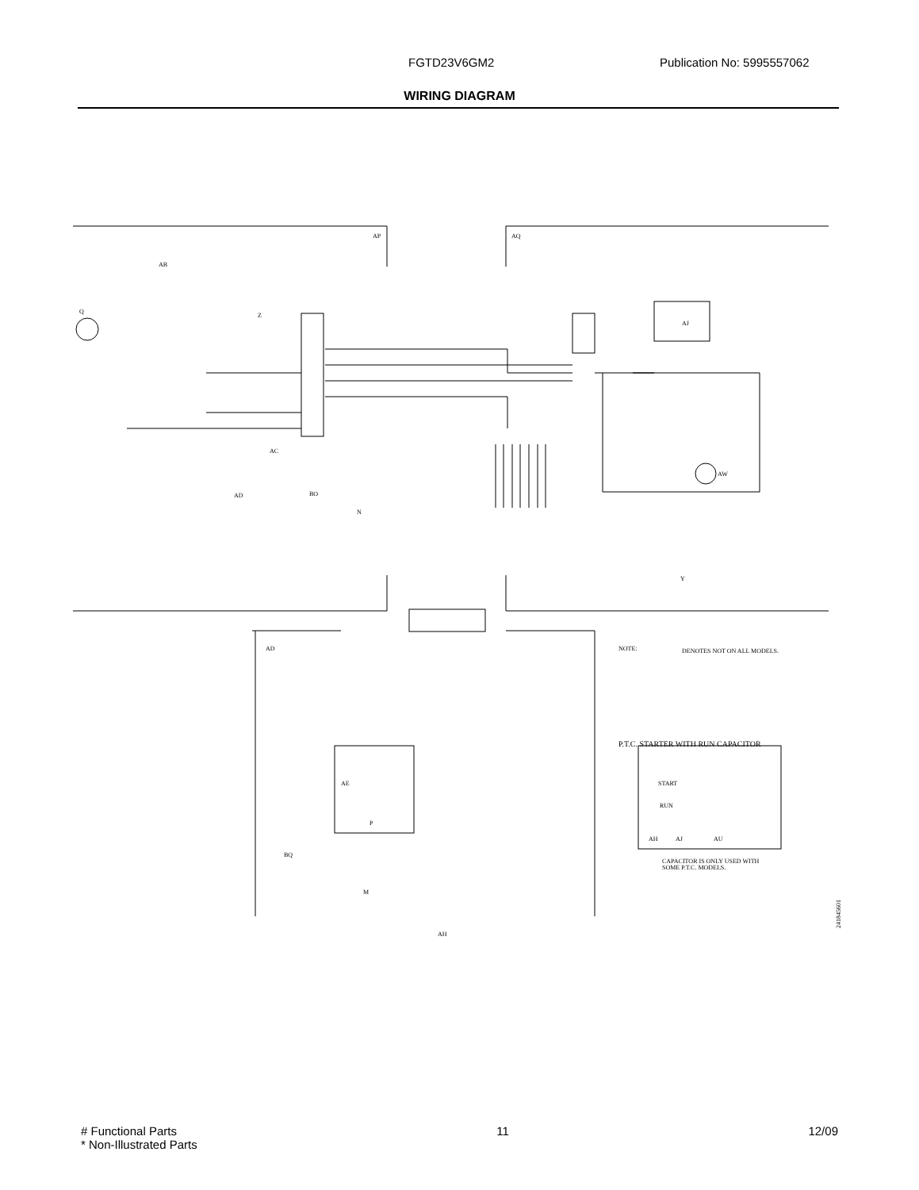FGTD23V6GM2 Publication No: 5995557062
WIRING DIAGRAM
AP
AQ
AB
Q
Z
AJ
AW
Y
AC
AD
BO
N
AD
AE
P
BQ
M
AH
NOTE:
DENOTES NOT ON ALL MODELS.
P.T.C. STARTER WITH RUN CAPACITOR
START
RUN
AJ
AU
AH
CAPACITOR IS ONLY USED WITH
SOME P.T.C. MODELS.
241845601
# Functional Parts
* Non-Illustrated Parts
11 12/09